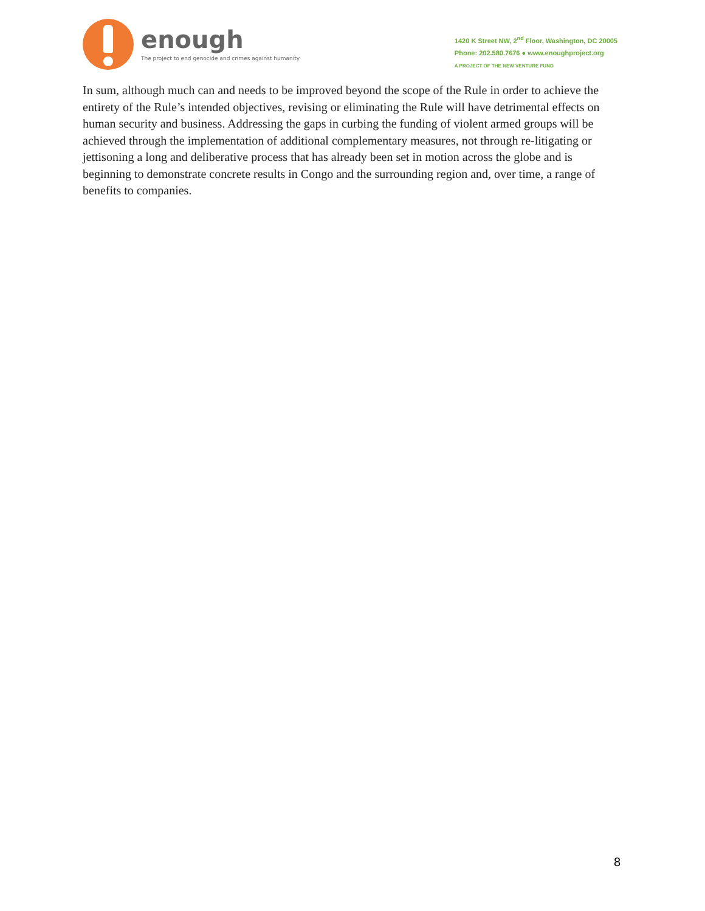enough
The project to end genocide and crimes against humanity
1420 K Street NW, 2<sup>nd</sup> Floor, Washington, DC 20005
Phone: 202.580.7676 ● www.enoughproject.org
A PROJECT OF THE NEW VENTURE FUND
In sum, although much can and needs to be improved beyond the scope of the Rule in order to achieve the entirety of the Rule’s intended objectives, revising or eliminating the Rule will have detrimental effects on human security and business. Addressing the gaps in curbing the funding of violent armed groups will be achieved through the implementation of additional complementary measures, not through re-litigating or jettisoning a long and deliberative process that has already been set in motion across the globe and is beginning to demonstrate concrete results in Congo and the surrounding region and, over time, a range of benefits to companies.
8